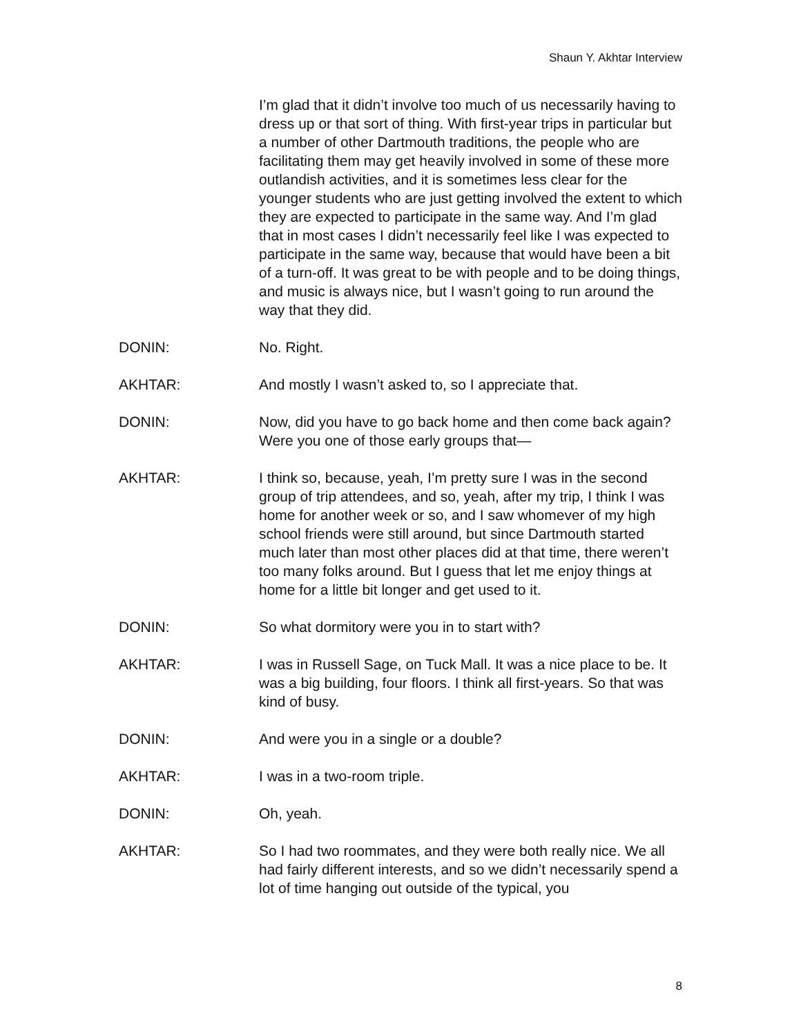Shaun Y. Akhtar Interview
I’m glad that it didn’t involve too much of us necessarily having to dress up or that sort of thing. With first-year trips in particular but a number of other Dartmouth traditions, the people who are facilitating them may get heavily involved in some of these more outlandish activities, and it is sometimes less clear for the younger students who are just getting involved the extent to which they are expected to participate in the same way. And I’m glad that in most cases I didn’t necessarily feel like I was expected to participate in the same way, because that would have been a bit of a turn-off. It was great to be with people and to be doing things, and music is always nice, but I wasn’t going to run around the way that they did.
DONIN: No. Right.
AKHTAR: And mostly I wasn’t asked to, so I appreciate that.
DONIN: Now, did you have to go back home and then come back again? Were you one of those early groups that—
AKHTAR: I think so, because, yeah, I’m pretty sure I was in the second group of trip attendees, and so, yeah, after my trip, I think I was home for another week or so, and I saw whomever of my high school friends were still around, but since Dartmouth started much later than most other places did at that time, there weren’t too many folks around. But I guess that let me enjoy things at home for a little bit longer and get used to it.
DONIN: So what dormitory were you in to start with?
AKHTAR: I was in Russell Sage, on Tuck Mall. It was a nice place to be. It was a big building, four floors. I think all first-years. So that was kind of busy.
DONIN: And were you in a single or a double?
AKHTAR: I was in a two-room triple.
DONIN: Oh, yeah.
AKHTAR: So I had two roommates, and they were both really nice. We all had fairly different interests, and so we didn’t necessarily spend a lot of time hanging out outside of the typical, you
8